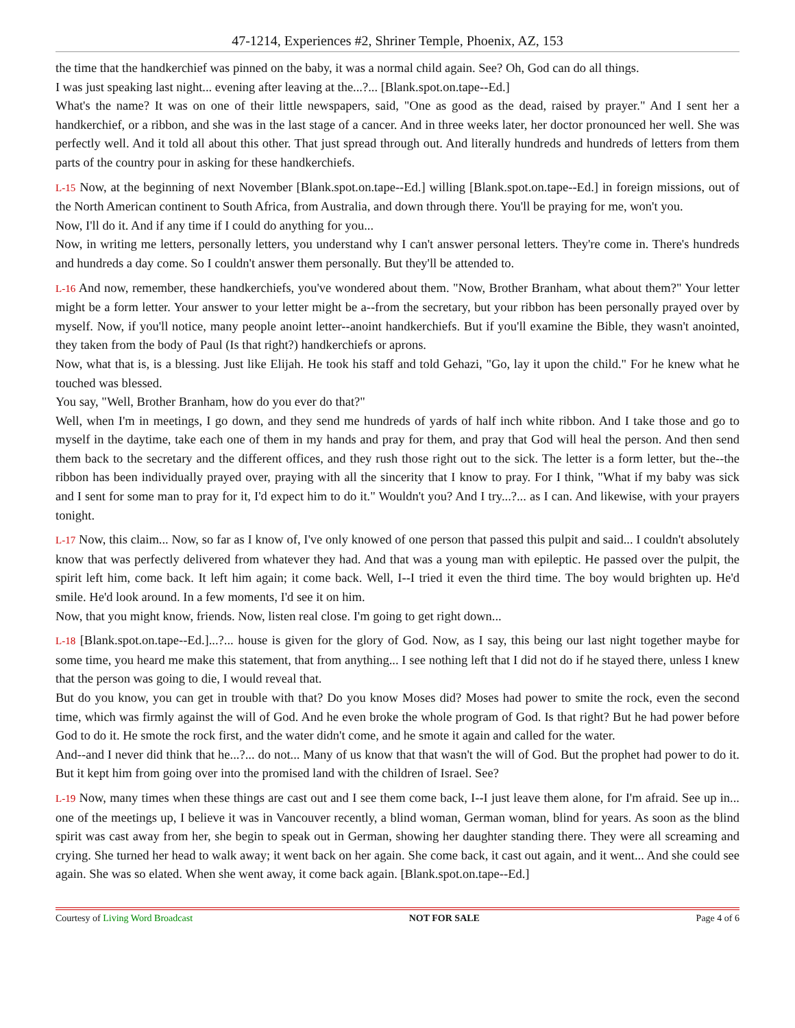47-1214, Experiences #2, Shriner Temple, Phoenix, AZ, 153
the time that the handkerchief was pinned on the baby, it was a normal child again. See? Oh, God can do all things.
I was just speaking last night... evening after leaving at the...?... [Blank.spot.on.tape--Ed.]
What's the name? It was on one of their little newspapers, said, "One as good as the dead, raised by prayer." And I sent her a handkerchief, or a ribbon, and she was in the last stage of a cancer. And in three weeks later, her doctor pronounced her well. She was perfectly well. And it told all about this other. That just spread through out. And literally hundreds and hundreds of letters from them parts of the country pour in asking for these handkerchiefs.
L-15 Now, at the beginning of next November [Blank.spot.on.tape--Ed.] willing [Blank.spot.on.tape--Ed.] in foreign missions, out of the North American continent to South Africa, from Australia, and down through there. You'll be praying for me, won't you.
Now, I'll do it. And if any time if I could do anything for you...
Now, in writing me letters, personally letters, you understand why I can't answer personal letters. They're come in. There's hundreds and hundreds a day come. So I couldn't answer them personally. But they'll be attended to.
L-16 And now, remember, these handkerchiefs, you've wondered about them. "Now, Brother Branham, what about them?" Your letter might be a form letter. Your answer to your letter might be a--from the secretary, but your ribbon has been personally prayed over by myself. Now, if you'll notice, many people anoint letter--anoint handkerchiefs. But if you'll examine the Bible, they wasn't anointed, they taken from the body of Paul (Is that right?) handkerchiefs or aprons.
Now, what that is, is a blessing. Just like Elijah. He took his staff and told Gehazi, "Go, lay it upon the child." For he knew what he touched was blessed.
You say, "Well, Brother Branham, how do you ever do that?"
Well, when I'm in meetings, I go down, and they send me hundreds of yards of half inch white ribbon. And I take those and go to myself in the daytime, take each one of them in my hands and pray for them, and pray that God will heal the person. And then send them back to the secretary and the different offices, and they rush those right out to the sick. The letter is a form letter, but the--the ribbon has been individually prayed over, praying with all the sincerity that I know to pray. For I think, "What if my baby was sick and I sent for some man to pray for it, I'd expect him to do it." Wouldn't you? And I try...?... as I can. And likewise, with your prayers tonight.
L-17 Now, this claim... Now, so far as I know of, I've only knowed of one person that passed this pulpit and said... I couldn't absolutely know that was perfectly delivered from whatever they had. And that was a young man with epileptic. He passed over the pulpit, the spirit left him, come back. It left him again; it come back. Well, I--I tried it even the third time. The boy would brighten up. He'd smile. He'd look around. In a few moments, I'd see it on him.
Now, that you might know, friends. Now, listen real close. I'm going to get right down...
L-18 [Blank.spot.on.tape--Ed.]...?... house is given for the glory of God. Now, as I say, this being our last night together maybe for some time, you heard me make this statement, that from anything... I see nothing left that I did not do if he stayed there, unless I knew that the person was going to die, I would reveal that.
But do you know, you can get in trouble with that? Do you know Moses did? Moses had power to smite the rock, even the second time, which was firmly against the will of God. And he even broke the whole program of God. Is that right? But he had power before God to do it. He smote the rock first, and the water didn't come, and he smote it again and called for the water.
And--and I never did think that he...?... do not... Many of us know that that wasn't the will of God. But the prophet had power to do it. But it kept him from going over into the promised land with the children of Israel. See?
L-19 Now, many times when these things are cast out and I see them come back, I--I just leave them alone, for I'm afraid. See up in... one of the meetings up, I believe it was in Vancouver recently, a blind woman, German woman, blind for years. As soon as the blind spirit was cast away from her, she begin to speak out in German, showing her daughter standing there. They were all screaming and crying. She turned her head to walk away; it went back on her again. She come back, it cast out again, and it went... And she could see again. She was so elated. When she went away, it come back again. [Blank.spot.on.tape--Ed.]
Courtesy of Living Word Broadcast NOT FOR SALE Page 4 of 6